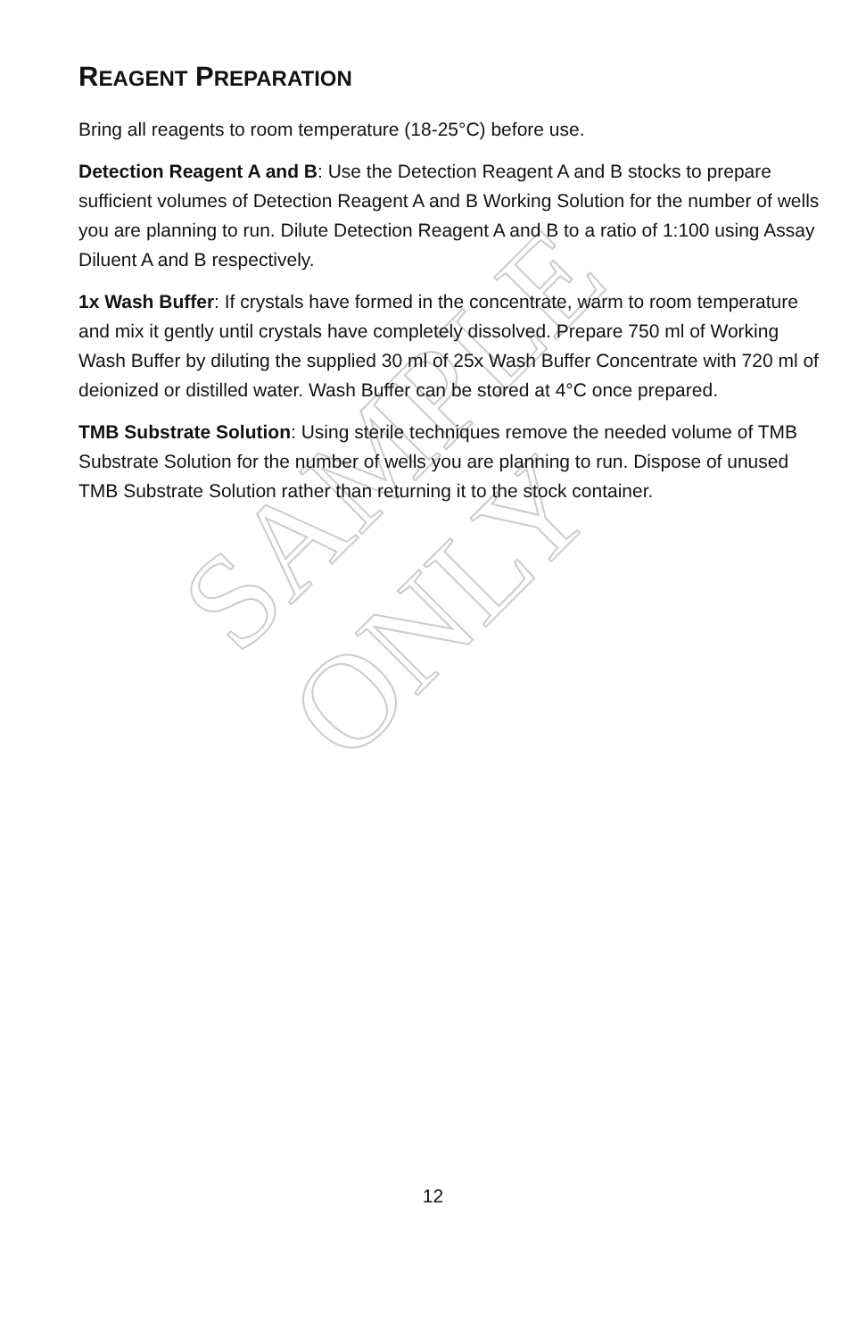SAMPLE ONLY
REAGENT PREPARATION
Bring all reagents to room temperature (18-25°C) before use.
Detection Reagent A and B: Use the Detection Reagent A and B stocks to prepare sufficient volumes of Detection Reagent A and B Working Solution for the number of wells you are planning to run. Dilute Detection Reagent A and B to a ratio of 1:100 using Assay Diluent A and B respectively.
1x Wash Buffer: If crystals have formed in the concentrate, warm to room temperature and mix it gently until crystals have completely dissolved. Prepare 750 ml of Working Wash Buffer by diluting the supplied 30 ml of 25x Wash Buffer Concentrate with 720 ml of deionized or distilled water. Wash Buffer can be stored at 4°C once prepared.
TMB Substrate Solution: Using sterile techniques remove the needed volume of TMB Substrate Solution for the number of wells you are planning to run. Dispose of unused TMB Substrate Solution rather than returning it to the stock container.
12